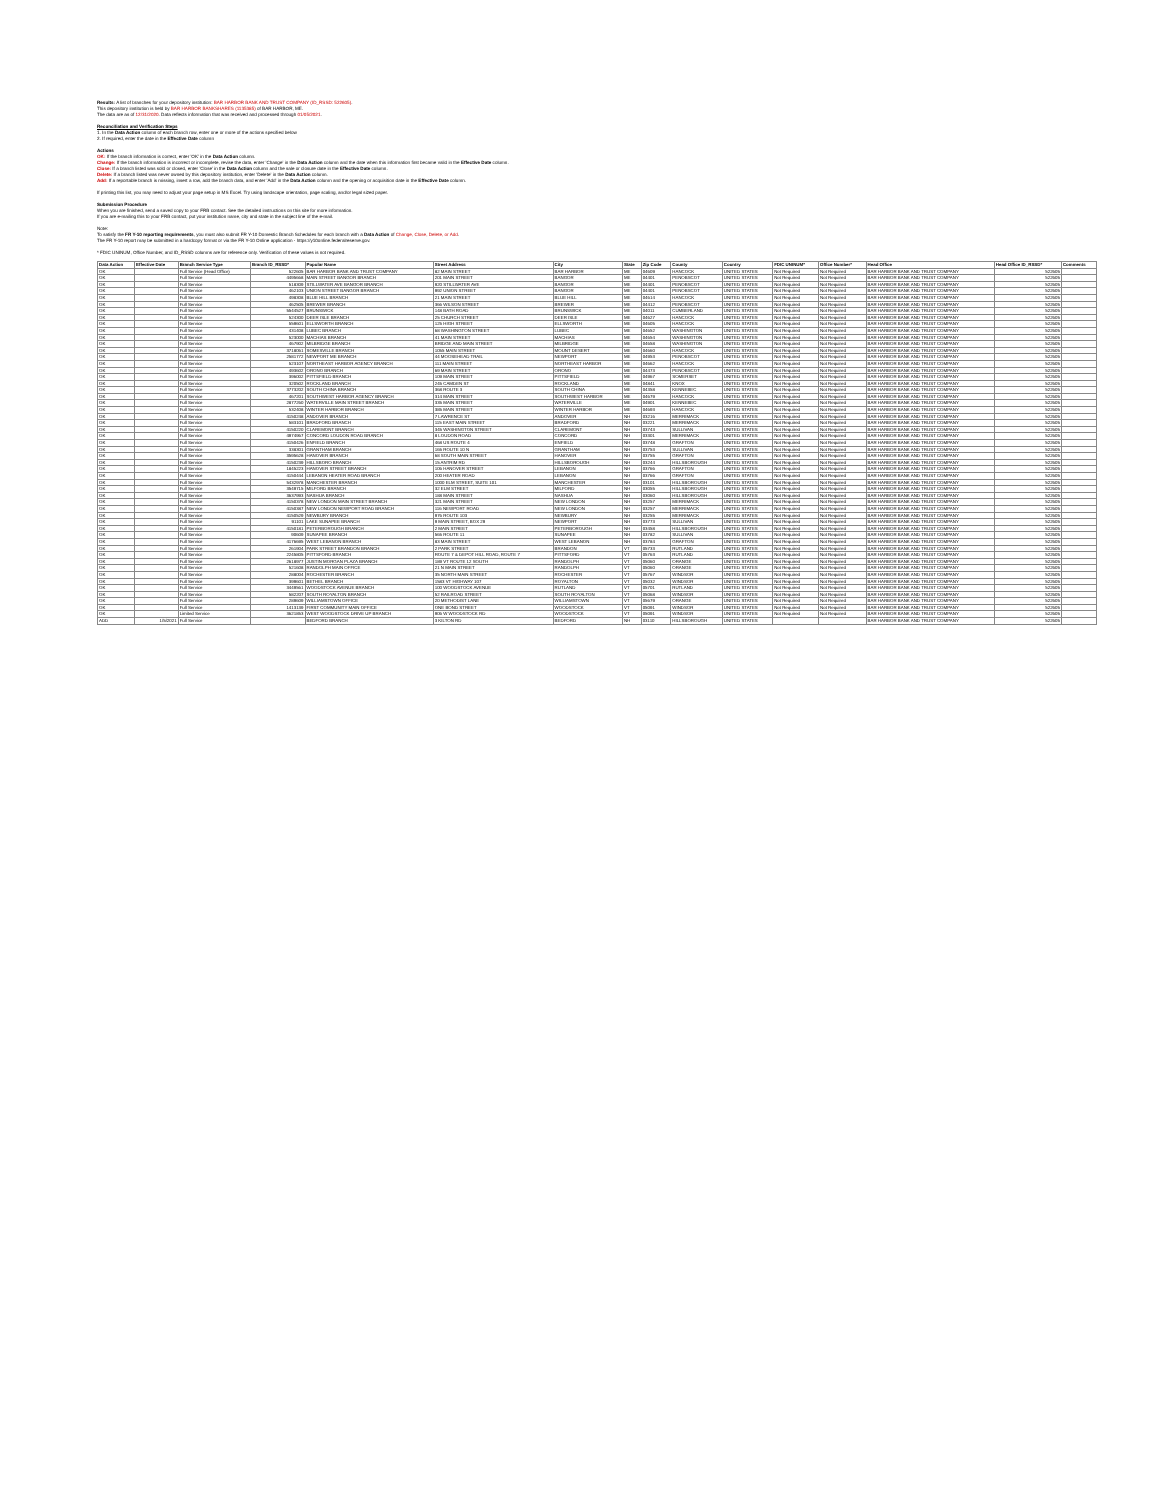Results: A list of branches for your depository institution: BAR HARBOR BANK AND TRUST COMPANY (ID_RSSD: 522605).
This depository institution is held by BAR HARBOR BANKSHARES (1135385) of BAR HARBOR, ME.
The data are as of 12/31/2020. Data reflects information that was received and processed through 01/05/2021.
Reconciliation and Verification Steps
1. In the Data Action column of each branch row, enter one or more of the actions specified below
2. If required, enter the date in the Effective Date column
Actions
OK: If the branch information is correct, enter 'OK' in the Data Action column.
Change: If the branch information is incorrect or incomplete, revise the data, enter 'Change' in the Data Action column and the date when this information first became valid in the Effective Date column.
Close: If a branch listed was sold or closed, enter 'Close' in the Data Action column and the sale or closure date in the Effective Date column.
Delete: If a branch listed was never owned by this depository institution, enter 'Delete' in the Data Action column.
Add: If a reportable branch is missing, insert a row, add the branch data, and enter 'Add' in the Data Action column and the opening or acquisition date in the Effective Date column.
If printing this list, you may need to adjust your page setup in MS Excel. Try using landscape orientation, page scaling, and/or legal sized paper.
Submission Procedure
When you are finished, send a saved copy to your FRB contact. See the detailed instructions on this site for more information.
If you are e-mailing this to your FRB contact, put your institution name, city and state in the subject line of the e-mail.
Note:
To satisfy the FR Y-10 reporting requirements, you must also submit FR Y-10 Domestic Branch Schedules for each branch with a Data Action of Change, Close, Delete, or Add.
The FR Y-10 report may be submitted in a hardcopy format or via the FR Y-10 Online application - https://y10online.federalreserve.gov.
* FDIC UNINUM, Office Number, and ID_RSSD columns are for reference only. Verification of these values is not required.
| Data Action | Effective Date | Branch Service Type | Branch ID_RSSD* | Popular Name | Street Address | City | State | Zip Code | County | Country | FDIC UNINUM* | Office Number* | Head Office | Head Office ID_RSSD* | Comments |
| --- | --- | --- | --- | --- | --- | --- | --- | --- | --- | --- | --- | --- | --- | --- | --- |
| OK | | Full Service (Head Office) | 522605 | BAR HARBOR BANK AND TRUST COMPANY | 82 MAIN STREET | BAR HARBOR | ME | 04609 | HANCOCK | UNITED STATES | Not Required | Not Required | BAR HARBOR BANK AND TRUST COMPANY | 522605 | |
| OK | | Full Service | 4495668 | MAIN STREET BANGOR BRANCH | 201 MAIN STREET | BANGOR | ME | 04401 | PENOBSCOT | UNITED STATES | Not Required | Not Required | BAR HARBOR BANK AND TRUST COMPANY | 522605 | |
| OK | | Full Service | 518309 | STILLWATER AVE BANGOR BRANCH | 920 STILLWATER AVE | BANGOR | ME | 04401 | PENOBSCOT | UNITED STATES | Not Required | Not Required | BAR HARBOR BANK AND TRUST COMPANY | 522605 | |
| OK | | Full Service | 462103 | UNION STREET BANGOR BRANCH | 992 UNION STREET | BANGOR | ME | 04401 | PENOBSCOT | UNITED STATES | Not Required | Not Required | BAR HARBOR BANK AND TRUST COMPANY | 522605 | |
| OK | | Full Service | 498308 | BLUE HILL BRANCH | 21 MAIN STREET | BLUE HILL | ME | 04614 | HANCOCK | UNITED STATES | Not Required | Not Required | BAR HARBOR BANK AND TRUST COMPANY | 522605 | |
| OK | | Full Service | 462505 | BREWER BRANCH | 366 WILSON STREET | BREWER | ME | 04412 | PENOBSCOT | UNITED STATES | Not Required | Not Required | BAR HARBOR BANK AND TRUST COMPANY | 522605 | |
| OK | | Full Service | 5544527 | BRUNSWICK | 148 BATH ROAD | BRUNSWICK | ME | 04011 | CUMBERLAND | UNITED STATES | Not Required | Not Required | BAR HARBOR BANK AND TRUST COMPANY | 522605 | |
| OK | | Full Service | 524300 | DEER ISLE BRANCH | 25 CHURCH STREET | DEER ISLE | ME | 04627 | HANCOCK | UNITED STATES | Not Required | Not Required | BAR HARBOR BANK AND TRUST COMPANY | 522605 | |
| OK | | Full Service | 559601 | ELLSWORTH BRANCH | 125 HIGH STREET | ELLSWORTH | ME | 04605 | HANCOCK | UNITED STATES | Not Required | Not Required | BAR HARBOR BANK AND TRUST COMPANY | 522605 | |
| OK | | Full Service | 431408 | LUBEC BRANCH | 68 WASHINGTON STREET | LUBEC | ME | 04652 | WASHINGTON | UNITED STATES | Not Required | Not Required | BAR HARBOR BANK AND TRUST COMPANY | 522605 | |
| OK | | Full Service | 523000 | MACHIAS BRANCH | 41 MAIN STREET | MACHIAS | ME | 04654 | WASHINGTON | UNITED STATES | Not Required | Not Required | BAR HARBOR BANK AND TRUST COMPANY | 522605 | |
| OK | | Full Service | 467902 | MILBRIDGE BRANCH | BRIDGE AND MAIN STREET | MILBRIDGE | ME | 04658 | WASHINGTON | UNITED STATES | Not Required | Not Required | BAR HARBOR BANK AND TRUST COMPANY | 522605 | |
| OK | | Full Service | 3718061 | SOMESVILLE BRANCH | 1055 MAIN STREET | MOUNT DESERT | ME | 04660 | HANCOCK | UNITED STATES | Not Required | Not Required | BAR HARBOR BANK AND TRUST COMPANY | 522605 | |
| OK | | Full Service | 2581772 | NEWPORT ME BRANCH | 44 MOOSEHEAD TRAIL | NEWPORT | ME | 04953 | PENOBSCOT | UNITED STATES | Not Required | Not Required | BAR HARBOR BANK AND TRUST COMPANY | 522605 | |
| OK | | Full Service | 523107 | NORTHEAST HARBOR AGENCY BRANCH | 111 MAIN STREET | NORTHEAST HARBOR | ME | 04662 | HANCOCK | UNITED STATES | Not Required | Not Required | BAR HARBOR BANK AND TRUST COMPANY | 522605 | |
| OK | | Full Service | 493602 | ORONO BRANCH | 69 MAIN STREET | ORONO | ME | 04473 | PENOBSCOT | UNITED STATES | Not Required | Not Required | BAR HARBOR BANK AND TRUST COMPANY | 522605 | |
| OK | | Full Service | 396002 | PITTSFIELD BRANCH | 109 MAIN STREET | PITTSFIELD | ME | 04967 | SOMERSET | UNITED STATES | Not Required | Not Required | BAR HARBOR BANK AND TRUST COMPANY | 522605 | |
| OK | | Full Service | 320502 | ROCKLAND BRANCH | 245 CAMDEN ST | ROCKLAND | ME | 04841 | KNOX | UNITED STATES | Not Required | Not Required | BAR HARBOR BANK AND TRUST COMPANY | 522605 | |
| OK | | Full Service | 3773202 | SOUTH CHINA BRANCH | 368 ROUTE 3 | SOUTH CHINA | ME | 04358 | KENNEBEC | UNITED STATES | Not Required | Not Required | BAR HARBOR BANK AND TRUST COMPANY | 522605 | |
| OK | | Full Service | 467201 | SOUTHWEST HARBOR AGENCY BRANCH | 314 MAIN STREET | SOUTHWEST HARBOR | ME | 04679 | HANCOCK | UNITED STATES | Not Required | Not Required | BAR HARBOR BANK AND TRUST COMPANY | 522605 | |
| OK | | Full Service | 2877260 | WATERVILLE MAIN STREET BRANCH | 335 MAIN STREET | WATERVILLE | ME | 04901 | KENNEBEC | UNITED STATES | Not Required | Not Required | BAR HARBOR BANK AND TRUST COMPANY | 522605 | |
| OK | | Full Service | 532408 | WINTER HARBOR BRANCH | 385 MAIN STREET | WINTER HARBOR | ME | 04693 | HANCOCK | UNITED STATES | Not Required | Not Required | BAR HARBOR BANK AND TRUST COMPANY | 522605 | |
| OK | | Full Service | 4150248 | ANDOVER BRANCH | 7 LAWRENCE ST | ANDOVER | NH | 03216 | MERRIMACK | UNITED STATES | Not Required | Not Required | BAR HARBOR BANK AND TRUST COMPANY | 522605 | |
| OK | | Full Service | 583101 | BRADFORD BRANCH | 115 EAST MAIN STREET | BRADFORD | NH | 03221 | MERRIMACK | UNITED STATES | Not Required | Not Required | BAR HARBOR BANK AND TRUST COMPANY | 522605 | |
| OK | | Full Service | 4150220 | CLAREMONT BRANCH | 345 WASHINGTON STREET | CLAREMONT | NH | 03743 | SULLIVAN | UNITED STATES | Not Required | Not Required | BAR HARBOR BANK AND TRUST COMPANY | 522605 | |
| OK | | Full Service | 4974967 | CONCORD LOUDON ROAD BRANCH | 8 LOUDON ROAD | CONCORD | NH | 03301 | MERRIMACK | UNITED STATES | Not Required | Not Required | BAR HARBOR BANK AND TRUST COMPANY | 522605 | |
| OK | | Full Service | 4150426 | ENFIELD BRANCH | 468 US ROUTE 4 | ENFIELD | NH | 03748 | GRAFTON | UNITED STATES | Not Required | Not Required | BAR HARBOR BANK AND TRUST COMPANY | 522605 | |
| OK | | Full Service | 338301 | GRANTHAM BRANCH | 165 ROUTE 10 N | GRANTHAM | NH | 03753 | SULLIVAN | UNITED STATES | Not Required | Not Required | BAR HARBOR BANK AND TRUST COMPANY | 522605 | |
| OK | | Full Service | 3595628 | HANOVER BRANCH | 68 SOUTH MAIN STREET | HANOVER | NH | 03755 | GRAFTON | UNITED STATES | Not Required | Not Required | BAR HARBOR BANK AND TRUST COMPANY | 522605 | |
| OK | | Full Service | 4150239 | HILLSBORO BRANCH | 15 ANTRIM RD | HILLSBOROUGH | NH | 03244 | HILLSBOROUGH | UNITED STATES | Not Required | Not Required | BAR HARBOR BANK AND TRUST COMPANY | 522605 | |
| OK | | Full Service | 1845223 | HANOVER STREET BRANCH | 106 HANOVER STREET | LEBANON | NH | 03766 | GRAFTON | UNITED STATES | Not Required | Not Required | BAR HARBOR BANK AND TRUST COMPANY | 522605 | |
| OK | | Full Service | 4150444 | LEBANON HEATER ROAD BRANCH | 200 HEATER ROAD | LEBANON | NH | 03766 | GRAFTON | UNITED STATES | Not Required | Not Required | BAR HARBOR BANK AND TRUST COMPANY | 522605 | |
| OK | | Full Service | 5432978 | MANCHESTER BRANCH | 1000 ELM STREET, SUITE 101 | MANCHESTER | NH | 03101 | HILLSBOROUGH | UNITED STATES | Not Required | Not Required | BAR HARBOR BANK AND TRUST COMPANY | 522605 | |
| OK | | Full Service | 3549715 | MILFORD BRANCH | 32 ELM STREET | MILFORD | NH | 03055 | HILLSBOROUGH | UNITED STATES | Not Required | Not Required | BAR HARBOR BANK AND TRUST COMPANY | 522605 | |
| OK | | Full Service | 3637993 | NASHUA BRANCH | 188 MAIN STREET | NASHUA | NH | 03060 | HILLSBOROUGH | UNITED STATES | Not Required | Not Required | BAR HARBOR BANK AND TRUST COMPANY | 522605 | |
| OK | | Full Service | 4150378 | NEW LONDON MAIN STREET BRANCH | 321 MAIN STREET | NEW LONDON | NH | 03257 | MERRIMACK | UNITED STATES | Not Required | Not Required | BAR HARBOR BANK AND TRUST COMPANY | 522605 | |
| OK | | Full Service | 4150387 | NEW LONDON NEWPORT ROAD BRANCH | 116 NEWPORT ROAD | NEW LONDON | NH | 03257 | MERRIMACK | UNITED STATES | Not Required | Not Required | BAR HARBOR BANK AND TRUST COMPANY | 522605 | |
| OK | | Full Service | 4150529 | NEWBURY BRANCH | 976 ROUTE 103 | NEWBURY | NH | 03255 | MERRIMACK | UNITED STATES | Not Required | Not Required | BAR HARBOR BANK AND TRUST COMPANY | 522605 | |
| OK | | Full Service | 91101 | LAKE SUNAPEE BRANCH | 9 MAIN STREET, BOX 29 | NEWPORT | NH | 03773 | SULLIVAN | UNITED STATES | Not Required | Not Required | BAR HARBOR BANK AND TRUST COMPANY | 522605 | |
| OK | | Full Service | 4150181 | PETERBOROUGH BRANCH | 2 MAIN STREET | PETERBOROUGH | NH | 03458 | HILLSBOROUGH | UNITED STATES | Not Required | Not Required | BAR HARBOR BANK AND TRUST COMPANY | 522605 | |
| OK | | Full Service | 90609 | SUNAPEE BRANCH | 565 ROUTE 11 | SUNAPEE | NH | 03782 | SULLIVAN | UNITED STATES | Not Required | Not Required | BAR HARBOR BANK AND TRUST COMPANY | 522605 | |
| OK | | Full Service | 4176695 | WEST LEBANON BRANCH | 83 MAIN STREET | WEST LEBANON | NH | 03784 | GRAFTON | UNITED STATES | Not Required | Not Required | BAR HARBOR BANK AND TRUST COMPANY | 522605 | |
| OK | | Full Service | 261904 | PARK STREET BRANDON BRANCH | 2 PARK STREET | BRANDON | VT | 05733 | RUTLAND | UNITED STATES | Not Required | Not Required | BAR HARBOR BANK AND TRUST COMPANY | 522605 | |
| OK | | Full Service | 2245805 | PITTSFORD BRANCH | ROUTE 7 & DEPOT HILL ROAD, ROUTE 7 | PITTSFORD | VT | 05763 | RUTLAND | UNITED STATES | Not Required | Not Required | BAR HARBOR BANK AND TRUST COMPANY | 522605 | |
| OK | | Full Service | 2618977 | JUSTIN MORGAN PLAZA BRANCH | 189 VT ROUTE 12 SOUTH | RANDOLPH | VT | 05060 | ORANGE | UNITED STATES | Not Required | Not Required | BAR HARBOR BANK AND TRUST COMPANY | 522605 | |
| OK | | Full Service | 521608 | RANDOLPH MAIN OFFICE | 21 N MAIN STREET | RANDOLPH | VT | 05060 | ORANGE | UNITED STATES | Not Required | Not Required | BAR HARBOR BANK AND TRUST COMPANY | 522605 | |
| OK | | Full Service | 288004 | ROCHESTER BRANCH | 35 NORTH MAIN STREET | ROCHESTER | VT | 05767 | WINDSOR | UNITED STATES | Not Required | Not Required | BAR HARBOR BANK AND TRUST COMPANY | 522605 | |
| OK | | Full Service | 399601 | BETHEL BRANCH | 1583 VT HIGHWAY 107 | ROYALTON | VT | 05032 | WINDSOR | UNITED STATES | Not Required | Not Required | BAR HARBOR BANK AND TRUST COMPANY | 522605 | |
| OK | | Full Service | 3449561 | WOODSTOCK AVENUE BRANCH | 100 WOODSTOCK AVENUE | RUTLAND | VT | 05701 | RUTLAND | UNITED STATES | Not Required | Not Required | BAR HARBOR BANK AND TRUST COMPANY | 522605 | |
| OK | | Full Service | 582207 | SOUTH ROYALTON BRANCH | 52 RAILROAD STREET | SOUTH ROYALTON | VT | 05068 | WINDSOR | UNITED STATES | Not Required | Not Required | BAR HARBOR BANK AND TRUST COMPANY | 522605 | |
| OK | | Full Service | 289609 | WILLIAMSTOWN OFFICE | 20 METHODIST LANE | WILLIAMSTOWN | VT | 05679 | ORANGE | UNITED STATES | Not Required | Not Required | BAR HARBOR BANK AND TRUST COMPANY | 522605 | |
| OK | | Full Service | 1413139 | FIRST COMMUNITY MAIN OFFICE | ONE BOND STREET | WOODSTOCK | VT | 05091 | WINDSOR | UNITED STATES | Not Required | Not Required | BAR HARBOR BANK AND TRUST COMPANY | 522605 | |
| OK | | Limited Service | 3621853 | WEST WOODSTOCK DRIVE UP BRANCH | 906 W WOODSTOCK RD | WOODSTOCK | VT | 05091 | WINDSOR | UNITED STATES | Not Required | Not Required | BAR HARBOR BANK AND TRUST COMPANY | 522605 | |
| ADD | 1/5/2021 | Full Service | | BEDFORD BRANCH | 3 KILTON RD | BEDFORD | NH | 03110 | HILLSBOROUGH | UNITED STATES | | | BAR HARBOR BANK AND TRUST COMPANY | 522605 | |